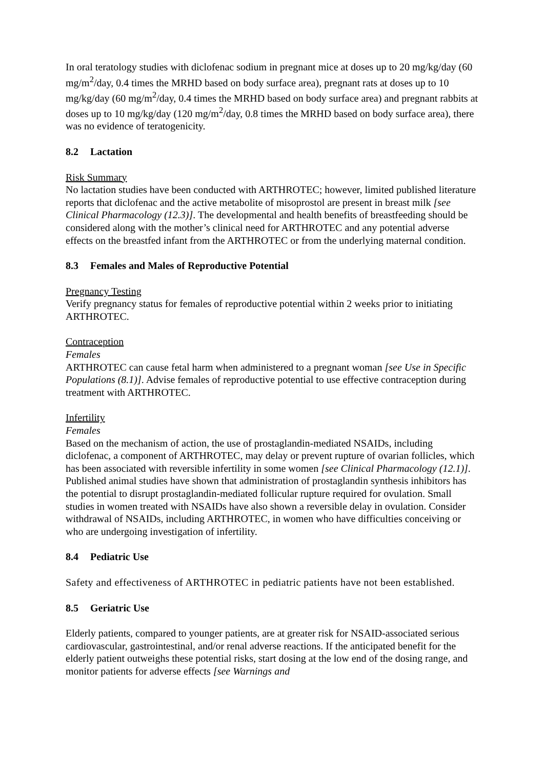In oral teratology studies with diclofenac sodium in pregnant mice at doses up to 20 mg/kg/day (60 mg/m<sup>2</sup>/day, 0.4 times the MRHD based on body surface area), pregnant rats at doses up to 10 mg/kg/day (60 mg/m<sup>2</sup>/day, 0.4 times the MRHD based on body surface area) and pregnant rabbits at doses up to 10 mg/kg/day (120 mg/m<sup>2</sup>/day, 0.8 times the MRHD based on body surface area), there was no evidence of teratogenicity.
8.2 Lactation
Risk Summary
No lactation studies have been conducted with ARTHROTEC; however, limited published literature reports that diclofenac and the active metabolite of misoprostol are present in breast milk [see Clinical Pharmacology (12.3)]. The developmental and health benefits of breastfeeding should be considered along with the mother’s clinical need for ARTHROTEC and any potential adverse effects on the breastfed infant from the ARTHROTEC or from the underlying maternal condition.
8.3 Females and Males of Reproductive Potential
Pregnancy Testing
Verify pregnancy status for females of reproductive potential within 2 weeks prior to initiating ARTHROTEC.
Contraception
Females
ARTHROTEC can cause fetal harm when administered to a pregnant woman [see Use in Specific Populations (8.1)]. Advise females of reproductive potential to use effective contraception during treatment with ARTHROTEC.
Infertility
Females
Based on the mechanism of action, the use of prostaglandin-mediated NSAIDs, including diclofenac, a component of ARTHROTEC, may delay or prevent rupture of ovarian follicles, which has been associated with reversible infertility in some women [see Clinical Pharmacology (12.1)]. Published animal studies have shown that administration of prostaglandin synthesis inhibitors has the potential to disrupt prostaglandin-mediated follicular rupture required for ovulation. Small studies in women treated with NSAIDs have also shown a reversible delay in ovulation. Consider withdrawal of NSAIDs, including ARTHROTEC, in women who have difficulties conceiving or who are undergoing investigation of infertility.
8.4 Pediatric Use
Safety and effectiveness of ARTHROTEC in pediatric patients have not been established.
8.5 Geriatric Use
Elderly patients, compared to younger patients, are at greater risk for NSAID-associated serious cardiovascular, gastrointestinal, and/or renal adverse reactions. If the anticipated benefit for the elderly patient outweighs these potential risks, start dosing at the low end of the dosing range, and monitor patients for adverse effects [see Warnings and